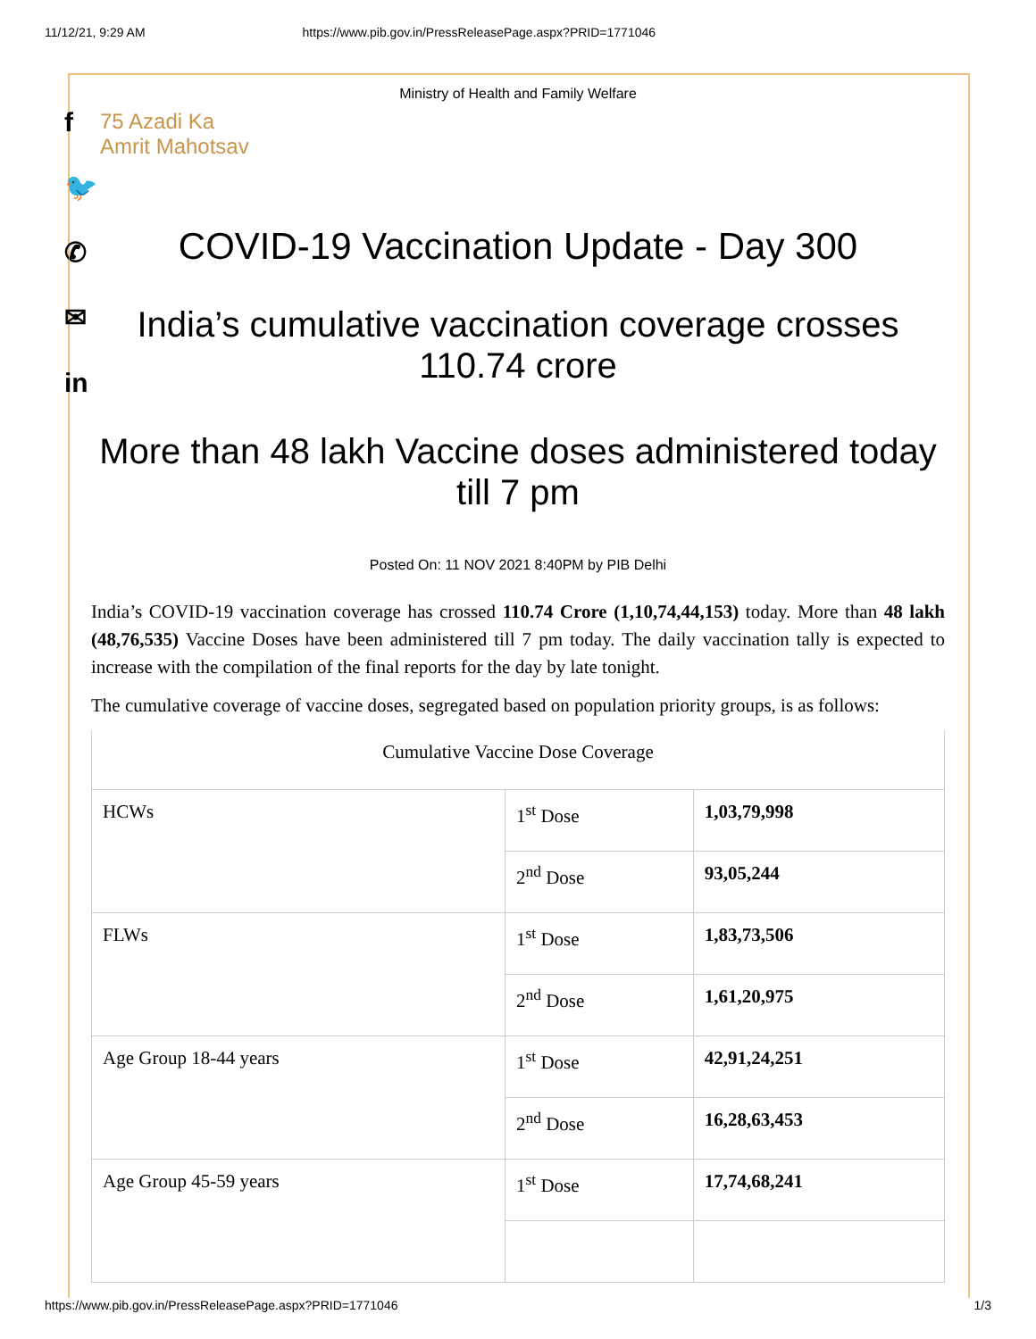11/12/21, 9:29 AM https://www.pib.gov.in/PressReleasePage.aspx?PRID=1771046
f
🐦
✆
✉
in
Ministry of Health and Family Welfare
75 Azadi Ka
Amrit Mahotsav
COVID-19 Vaccination Update - Day 300
India’s cumulative vaccination coverage crosses 110.74 crore
More than 48 lakh Vaccine doses administered today till 7 pm
Posted On: 11 NOV 2021 8:40PM by PIB Delhi
India’s COVID-19 vaccination coverage has crossed 110.74 Crore (1,10,74,44,153) today. More than 48 lakh (48,76,535) Vaccine Doses have been administered till 7 pm today. The daily vaccination tally is expected to increase with the compilation of the final reports for the day by late tonight.
The cumulative coverage of vaccine doses, segregated based on population priority groups, is as follows:
| Cumulative Vaccine Dose Coverage | | |
| HCWs | 1<sup>st</sup> Dose | 1,03,79,998 |
| | 2<sup>nd</sup> Dose | 93,05,244 |
| FLWs | 1<sup>st</sup> Dose | 1,83,73,506 |
| | 2<sup>nd</sup> Dose | 1,61,20,975 |
| Age Group 18-44 years | 1<sup>st</sup> Dose | 42,91,24,251 |
| | 2<sup>nd</sup> Dose | 16,28,63,453 |
| Age Group 45-59 years | 1<sup>st</sup> Dose | 17,74,68,241 |
https://www.pib.gov.in/PressReleasePage.aspx?PRID=1771046 1/3